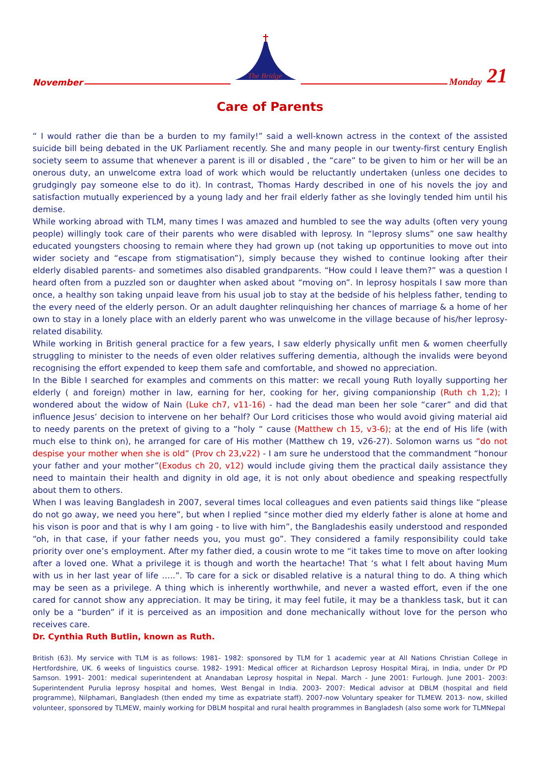November
The Bridge
Monday 21
Care of Parents
“ I would rather die than be a burden to my family!” said a well-known actress in the context of the assisted suicide bill being debated in the UK Parliament recently. She and many people in our twenty-first century English society seem to assume that whenever a parent is ill or disabled , the “care” to be given to him or her will be an onerous duty, an unwelcome extra load of work which would be reluctantly undertaken (unless one decides to grudgingly pay someone else to do it). In contrast, Thomas Hardy described in one of his novels the joy and satisfaction mutually experienced by a young lady and her frail elderly father as she lovingly tended him until his demise.
While working abroad with TLM, many times I was amazed and humbled to see the way adults (often very young people) willingly took care of their parents who were disabled with leprosy. In “leprosy slums” one saw healthy educated youngsters choosing to remain where they had grown up (not taking up opportunities to move out into wider society and “escape from stigmatisation”), simply because they wished to continue looking after their elderly disabled parents- and sometimes also disabled grandparents. “How could I leave them?” was a question I heard often from a puzzled son or daughter when asked about “moving on”. In leprosy hospitals I saw more than once, a healthy son taking unpaid leave from his usual job to stay at the bedside of his helpless father, tending to the every need of the elderly person. Or an adult daughter relinquishing her chances of marriage & a home of her own to stay in a lonely place with an elderly parent who was unwelcome in the village because of his/her leprosy-related disability.
While working in British general practice for a few years, I saw elderly physically unfit men & women cheerfully struggling to minister to the needs of even older relatives suffering dementia, although the invalids were beyond recognising the effort expended to keep them safe and comfortable, and showed no appreciation.
In the Bible I searched for examples and comments on this matter: we recall young Ruth loyally supporting her elderly ( and foreign) mother in law, earning for her, cooking for her, giving companionship (Ruth ch 1,2); I wondered about the widow of Nain (Luke ch7, v11-16) - had the dead man been her sole “carer” and did that influence Jesus’ decision to intervene on her behalf? Our Lord criticises those who would avoid giving material aid to needy parents on the pretext of giving to a “holy “ cause (Matthew ch 15, v3-6); at the end of His life (with much else to think on), he arranged for care of His mother (Matthew ch 19, v26-27). Solomon warns us “do not despise your mother when she is old” (Prov ch 23,v22) - I am sure he understood that the commandment “honour your father and your mother”(Exodus ch 20, v12) would include giving them the practical daily assistance they need to maintain their health and dignity in old age, it is not only about obedience and speaking respectfully about them to others.
When I was leaving Bangladesh in 2007, several times local colleagues and even patients said things like “please do not go away, we need you here”, but when I replied “since mother died my elderly father is alone at home and his vison is poor and that is why I am going - to live with him”, the Bangladeshis easily understood and responded “oh, in that case, if your father needs you, you must go”. They considered a family responsibility could take priority over one’s employment. After my father died, a cousin wrote to me “it takes time to move on after looking after a loved one. What a privilege it is though and worth the heartache! That ‘s what I felt about having Mum with us in her last year of life …..”. To care for a sick or disabled relative is a natural thing to do. A thing which may be seen as a privilege. A thing which is inherently worthwhile, and never a wasted effort, even if the one cared for cannot show any appreciation. It may be tiring, it may feel futile, it may be a thankless task, but it can only be a “burden” if it is perceived as an imposition and done mechanically without love for the person who receives care.
Dr. Cynthia Ruth Butlin, known as Ruth.
British (63). My service with TLM is as follows: 1981- 1982: sponsored by TLM for 1 academic year at All Nations Christian College in Hertfordshire, UK. 6 weeks of linguistics course. 1982- 1991: Medical officer at Richardson Leprosy Hospital Miraj, in India, under Dr PD Samson. 1991- 2001: medical superintendent at Anandaban Leprosy hospital in Nepal. March - June 2001: Furlough. June 2001- 2003: Superintendent Purulia leprosy hospital and homes, West Bengal in India. 2003- 2007: Medical advisor at DBLM (hospital and field programme), Nilphamari, Bangladesh (then ended my time as expatriate staff). 2007-now Voluntary speaker for TLMEW. 2013- now, skilled volunteer, sponsored by TLMEW, mainly working for DBLM hospital and rural health programmes in Bangladesh (also some work for TLMNepal